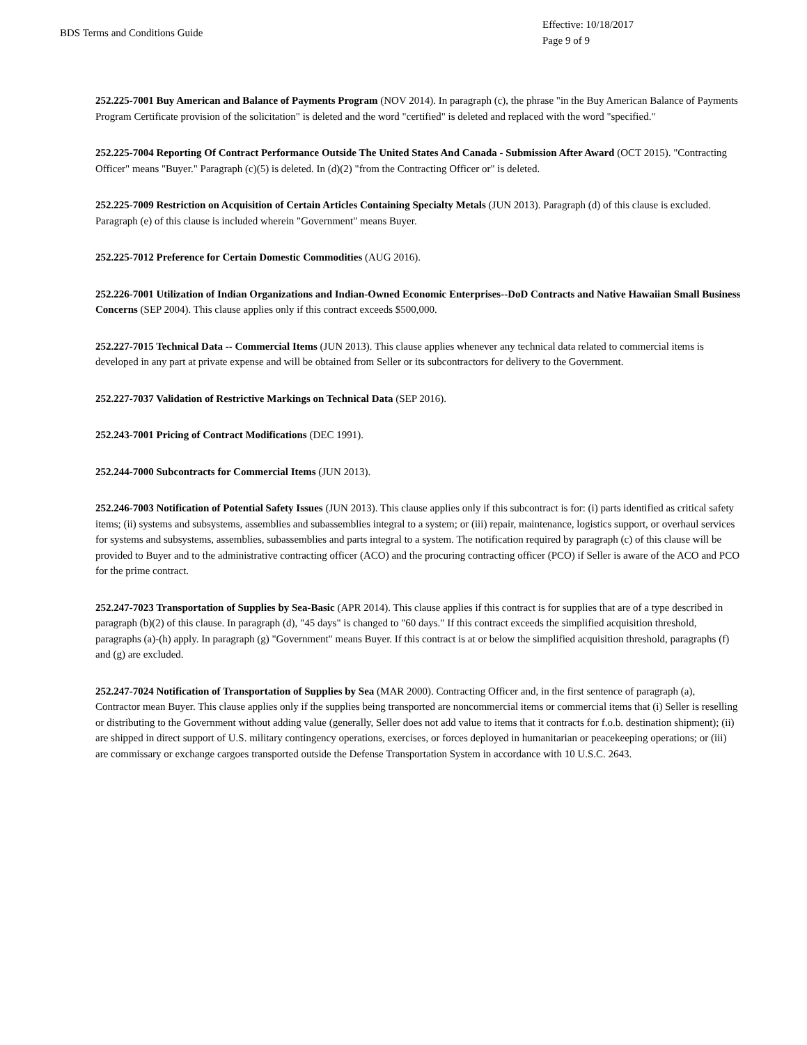BDS Terms and Conditions Guide
Effective: 10/18/2017
Page 9 of 9
252.225-7001 Buy American and Balance of Payments Program (NOV 2014). In paragraph (c), the phrase "in the Buy American Balance of Payments Program Certificate provision of the solicitation" is deleted and the word "certified" is deleted and replaced with the word "specified."
252.225-7004 Reporting Of Contract Performance Outside The United States And Canada - Submission After Award (OCT 2015). "Contracting Officer" means "Buyer." Paragraph (c)(5) is deleted. In (d)(2) "from the Contracting Officer or" is deleted.
252.225-7009 Restriction on Acquisition of Certain Articles Containing Specialty Metals (JUN 2013). Paragraph (d) of this clause is excluded. Paragraph (e) of this clause is included wherein "Government" means Buyer.
252.225-7012 Preference for Certain Domestic Commodities (AUG 2016).
252.226-7001 Utilization of Indian Organizations and Indian-Owned Economic Enterprises--DoD Contracts and Native Hawaiian Small Business Concerns (SEP 2004). This clause applies only if this contract exceeds $500,000.
252.227-7015 Technical Data -- Commercial Items (JUN 2013). This clause applies whenever any technical data related to commercial items is developed in any part at private expense and will be obtained from Seller or its subcontractors for delivery to the Government.
252.227-7037 Validation of Restrictive Markings on Technical Data (SEP 2016).
252.243-7001 Pricing of Contract Modifications (DEC 1991).
252.244-7000 Subcontracts for Commercial Items (JUN 2013).
252.246-7003 Notification of Potential Safety Issues (JUN 2013). This clause applies only if this subcontract is for: (i) parts identified as critical safety items; (ii) systems and subsystems, assemblies and subassemblies integral to a system; or (iii) repair, maintenance, logistics support, or overhaul services for systems and subsystems, assemblies, subassemblies and parts integral to a system. The notification required by paragraph (c) of this clause will be provided to Buyer and to the administrative contracting officer (ACO) and the procuring contracting officer (PCO) if Seller is aware of the ACO and PCO for the prime contract.
252.247-7023 Transportation of Supplies by Sea-Basic (APR 2014). This clause applies if this contract is for supplies that are of a type described in paragraph (b)(2) of this clause. In paragraph (d), "45 days" is changed to "60 days." If this contract exceeds the simplified acquisition threshold, paragraphs (a)-(h) apply. In paragraph (g) "Government" means Buyer. If this contract is at or below the simplified acquisition threshold, paragraphs (f) and (g) are excluded.
252.247-7024 Notification of Transportation of Supplies by Sea (MAR 2000). Contracting Officer and, in the first sentence of paragraph (a), Contractor mean Buyer. This clause applies only if the supplies being transported are noncommercial items or commercial items that (i) Seller is reselling or distributing to the Government without adding value (generally, Seller does not add value to items that it contracts for f.o.b. destination shipment); (ii) are shipped in direct support of U.S. military contingency operations, exercises, or forces deployed in humanitarian or peacekeeping operations; or (iii) are commissary or exchange cargoes transported outside the Defense Transportation System in accordance with 10 U.S.C. 2643.